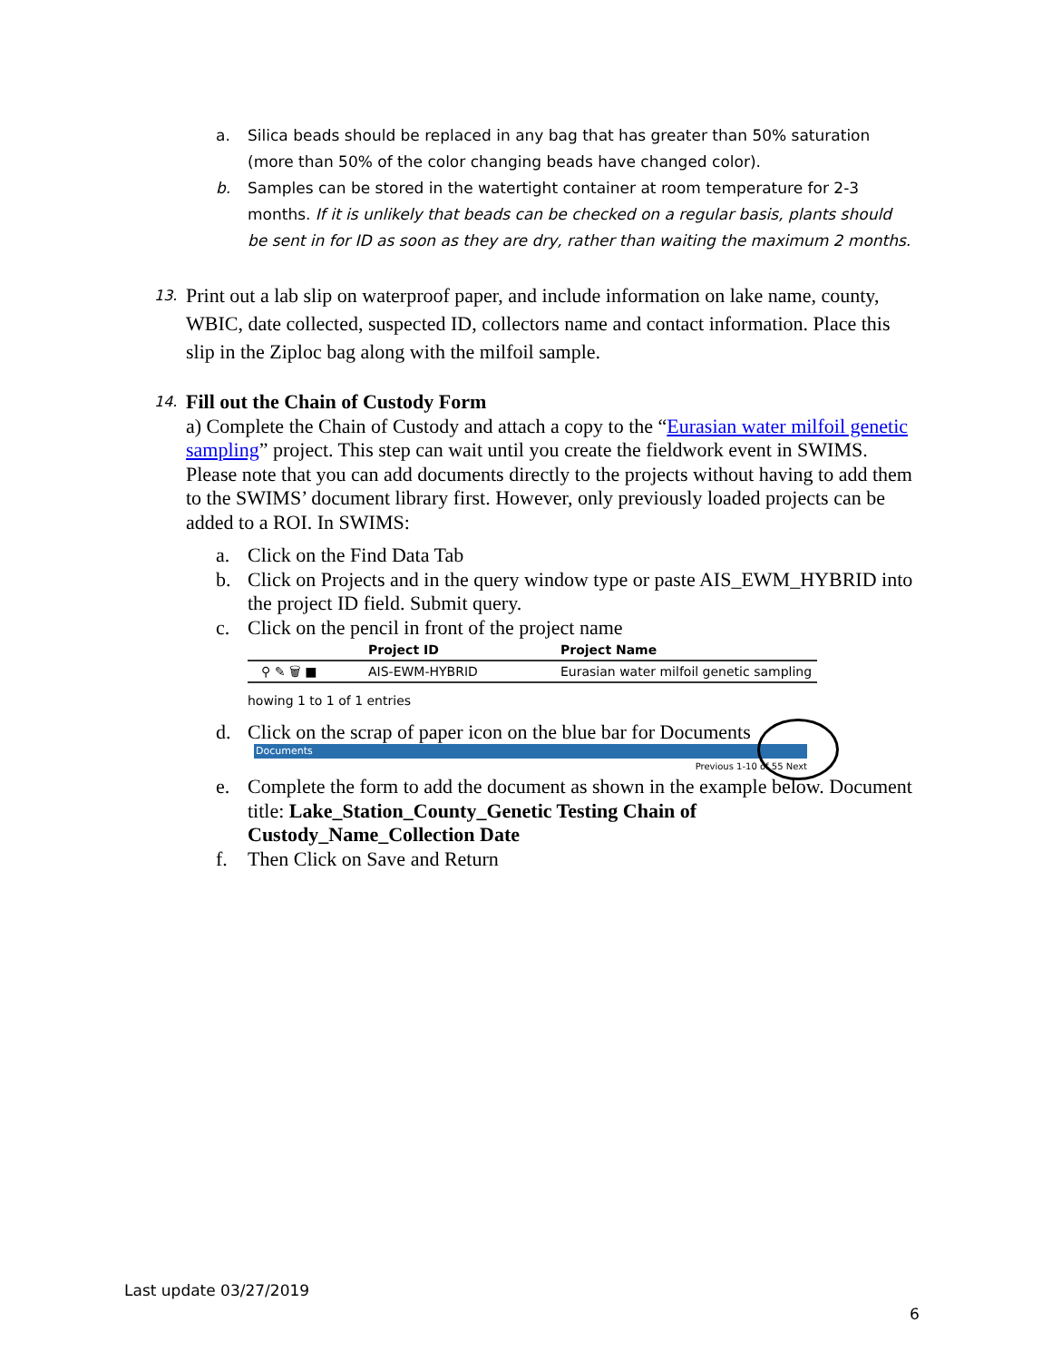a. Silica beads should be replaced in any bag that has greater than 50% saturation (more than 50% of the color changing beads have changed color).
b. Samples can be stored in the watertight container at room temperature for 2-3 months. If it is unlikely that beads can be checked on a regular basis, plants should be sent in for ID as soon as they are dry, rather than waiting the maximum 2 months.
13. Print out a lab slip on waterproof paper, and include information on lake name, county, WBIC, date collected, suspected ID, collectors name and contact information. Place this slip in the Ziploc bag along with the milfoil sample.
14.
Fill out the Chain of Custody Form
a) Complete the Chain of Custody and attach a copy to the “Eurasian water milfoil genetic sampling” project. This step can wait until you create the fieldwork event in SWIMS. Please note that you can add documents directly to the projects without having to add them to the SWIMS’ document library first. However, only previously loaded projects can be added to a ROI. In SWIMS:
a. Click on the Find Data Tab
b. Click on Projects and in the query window type or paste AIS_EWM_HYBRID into the project ID field. Submit query.
c. Click on the pencil in front of the project name
| | Project ID | Project Name |
| --- | --- | --- |
| ⚲ ✎ 🗑 ■ | AIS-EWM-HYBRID | Eurasian water milfoil genetic sampling |
howing 1 to 1 of 1 entries
d. Click on the scrap of paper icon on the blue bar for Documents
Documents
Previous 1-10 of 55 Next
e. Complete the form to add the document as shown in the example below. Document title: Lake_Station_County_Genetic Testing Chain of Custody_Name_Collection Date
f. Then Click on Save and Return
Last update 03/27/2019
6